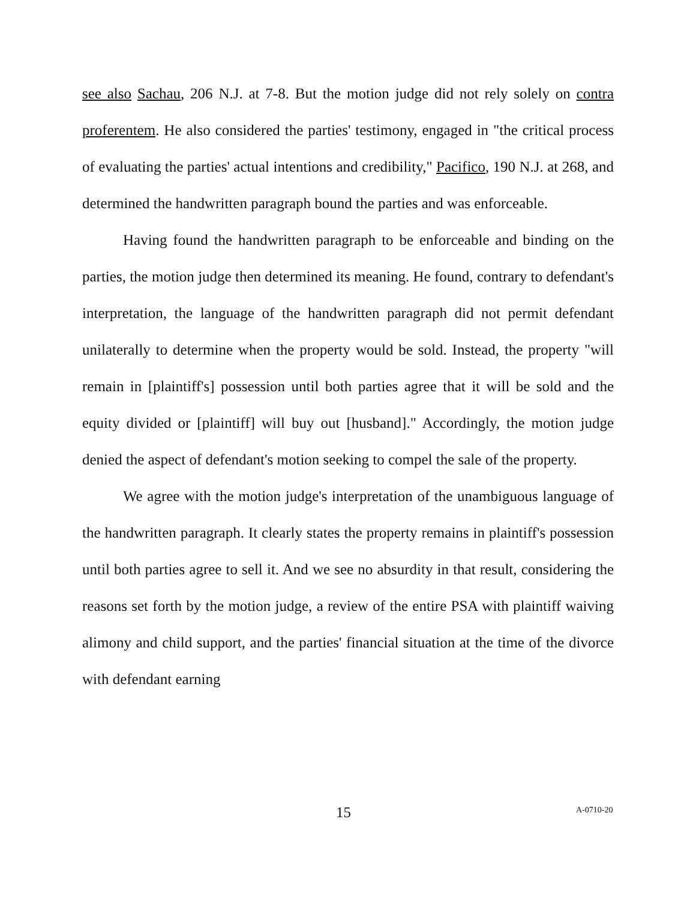see also Sachau, 206 N.J. at 7-8. But the motion judge did not rely solely on contra proferentem. He also considered the parties' testimony, engaged in "the critical process of evaluating the parties' actual intentions and credibility," Pacifico, 190 N.J. at 268, and determined the handwritten paragraph bound the parties and was enforceable.
Having found the handwritten paragraph to be enforceable and binding on the parties, the motion judge then determined its meaning. He found, contrary to defendant's interpretation, the language of the handwritten paragraph did not permit defendant unilaterally to determine when the property would be sold. Instead, the property "will remain in [plaintiff's] possession until both parties agree that it will be sold and the equity divided or [plaintiff] will buy out [husband]." Accordingly, the motion judge denied the aspect of defendant's motion seeking to compel the sale of the property.
We agree with the motion judge's interpretation of the unambiguous language of the handwritten paragraph. It clearly states the property remains in plaintiff's possession until both parties agree to sell it. And we see no absurdity in that result, considering the reasons set forth by the motion judge, a review of the entire PSA with plaintiff waiving alimony and child support, and the parties' financial situation at the time of the divorce with defendant earning
15 A-0710-20